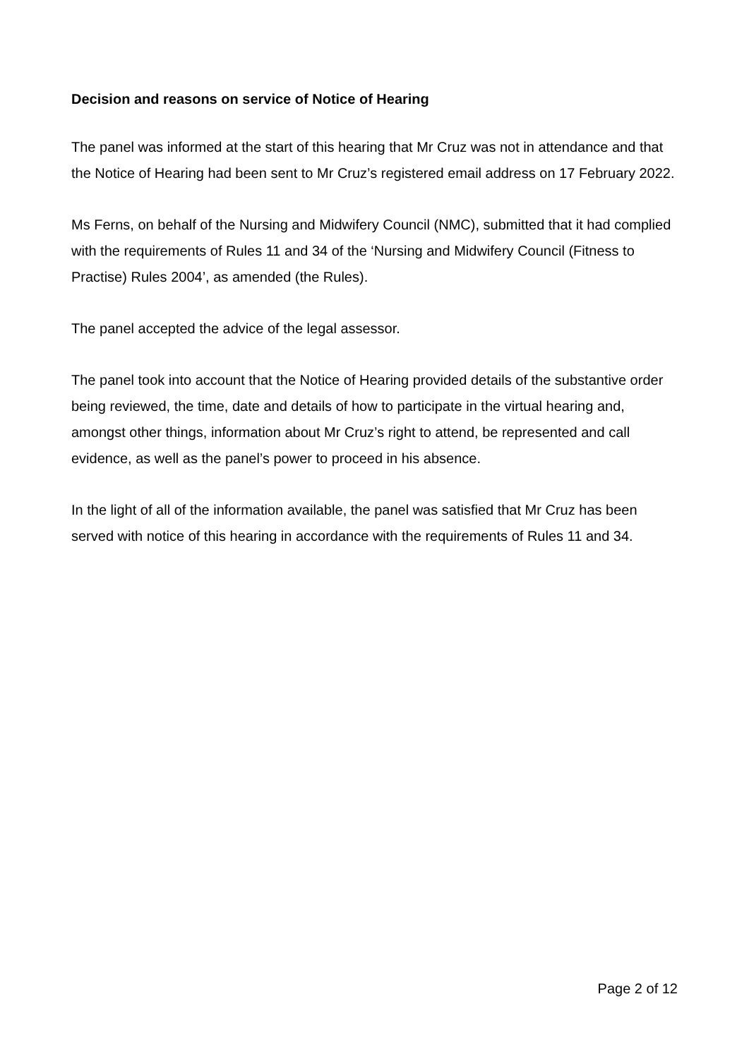Decision and reasons on service of Notice of Hearing
The panel was informed at the start of this hearing that Mr Cruz was not in attendance and that the Notice of Hearing had been sent to Mr Cruz’s registered email address on 17 February 2022.
Ms Ferns, on behalf of the Nursing and Midwifery Council (NMC), submitted that it had complied with the requirements of Rules 11 and 34 of the ‘Nursing and Midwifery Council (Fitness to Practise) Rules 2004’, as amended (the Rules).
The panel accepted the advice of the legal assessor.
The panel took into account that the Notice of Hearing provided details of the substantive order being reviewed, the time, date and details of how to participate in the virtual hearing and, amongst other things, information about Mr Cruz’s right to attend, be represented and call evidence, as well as the panel’s power to proceed in his absence.
In the light of all of the information available, the panel was satisfied that Mr Cruz has been served with notice of this hearing in accordance with the requirements of Rules 11 and 34.
Page 2 of 12